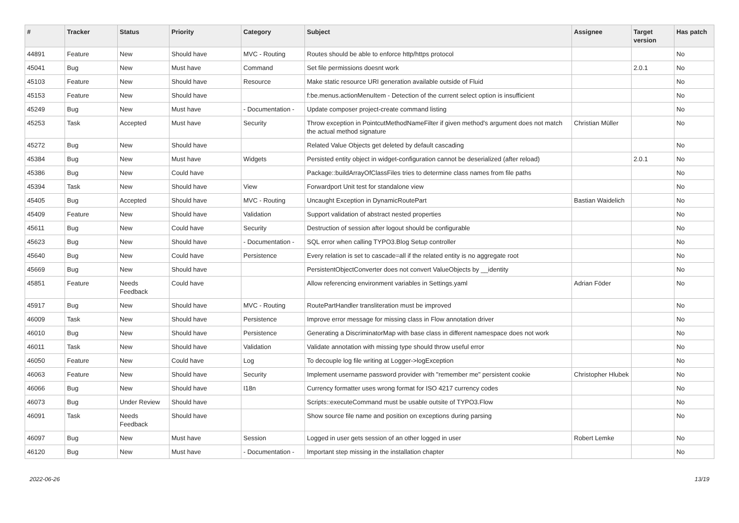| # | Tracker | Status | Priority | Category | Subject | Assignee | Target version | Has patch |
| --- | --- | --- | --- | --- | --- | --- | --- | --- |
| 44891 | Feature | New | Should have | MVC - Routing | Routes should be able to enforce http/https protocol | | | No |
| 45041 | Bug | New | Must have | Command | Set file permissions doesnt work | | 2.0.1 | No |
| 45103 | Feature | New | Should have | Resource | Make static resource URI generation available outside of Fluid | | | No |
| 45153 | Feature | New | Should have | | f:be.menus.actionMenuItem - Detection of the current select option is insufficient | | | No |
| 45249 | Bug | New | Must have | - Documentation - | Update composer project-create command listing | | | No |
| 45253 | Task | Accepted | Must have | Security | Throw exception in PointcutMethodNameFilter if given method's argument does not match the actual method signature | Christian Müller | | No |
| 45272 | Bug | New | Should have | | Related Value Objects get deleted by default cascading | | | No |
| 45384 | Bug | New | Must have | Widgets | Persisted entity object in widget-configuration cannot be deserialized (after reload) | | 2.0.1 | No |
| 45386 | Bug | New | Could have | | Package::buildArrayOfClassFiles tries to determine class names from file paths | | | No |
| 45394 | Task | New | Should have | View | Forwardport Unit test for standalone view | | | No |
| 45405 | Bug | Accepted | Should have | MVC - Routing | Uncaught Exception in DynamicRoutePart | Bastian Waidelich | | No |
| 45409 | Feature | New | Should have | Validation | Support validation of abstract nested properties | | | No |
| 45611 | Bug | New | Could have | Security | Destruction of session after logout should be configurable | | | No |
| 45623 | Bug | New | Should have | - Documentation - | SQL error when calling TYPO3.Blog Setup controller | | | No |
| 45640 | Bug | New | Could have | Persistence | Every relation is set to cascade=all if the related entity is no aggregate root | | | No |
| 45669 | Bug | New | Should have | | PersistentObjectConverter does not convert ValueObjects by __identity | | | No |
| 45851 | Feature | Needs Feedback | Could have | | Allow referencing environment variables in Settings.yaml | Adrian Föder | | No |
| 45917 | Bug | New | Should have | MVC - Routing | RoutePartHandler transliteration must be improved | | | No |
| 46009 | Task | New | Should have | Persistence | Improve error message for missing class in Flow annotation driver | | | No |
| 46010 | Bug | New | Should have | Persistence | Generating a DiscriminatorMap with base class in different namespace does not work | | | No |
| 46011 | Task | New | Should have | Validation | Validate annotation with missing type should throw useful error | | | No |
| 46050 | Feature | New | Could have | Log | To decouple log file writing at Logger->logException | | | No |
| 46063 | Feature | New | Should have | Security | Implement username password provider with "remember me" persistent cookie | Christopher Hlubek | | No |
| 46066 | Bug | New | Should have | I18n | Currency formatter uses wrong format for ISO 4217 currency codes | | | No |
| 46073 | Bug | Under Review | Should have | | Scripts::executeCommand must be usable outsite of TYPO3.Flow | | | No |
| 46091 | Task | Needs Feedback | Should have | | Show source file name and position on exceptions during parsing | | | No |
| 46097 | Bug | New | Must have | Session | Logged in user gets session of an other logged in user | Robert Lemke | | No |
| 46120 | Bug | New | Must have | - Documentation - | Important step missing in the installation chapter | | | No |
2022-06-26 13/19